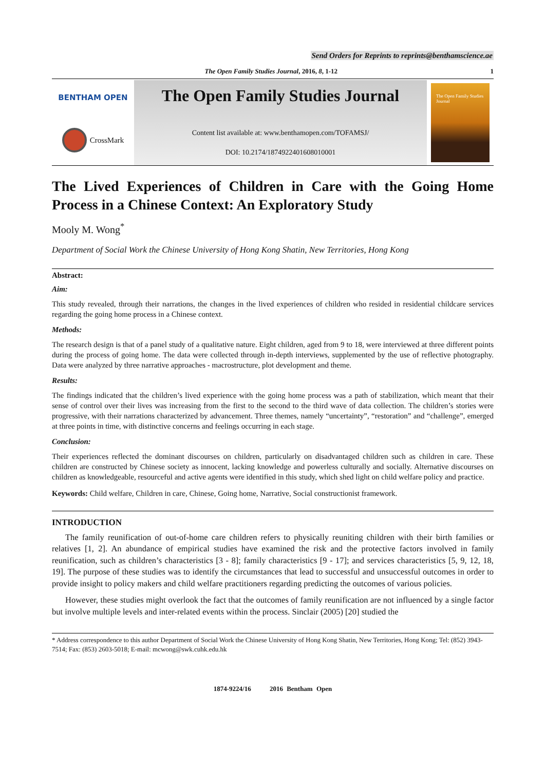Send Orders for Reprints to reprints@benthamscience.ae
The Open Family Studies Journal, 2016, 8, 1-12 1
BENTHAM OPEN
CrossMark
The Open Family Studies Journal
Content list available at: www.benthamopen.com/TOFAMSJ/
DOI: 10.2174/1874922401608010001
The Open Family Studies Journal
The Lived Experiences of Children in Care with the Going Home Process in a Chinese Context: An Exploratory Study
Mooly M. Wong<sup>*</sup>
Department of Social Work the Chinese University of Hong Kong Shatin, New Territories, Hong Kong
Abstract:
Aim:
This study revealed, through their narrations, the changes in the lived experiences of children who resided in residential childcare services regarding the going home process in a Chinese context.
Methods:
The research design is that of a panel study of a qualitative nature. Eight children, aged from 9 to 18, were interviewed at three different points during the process of going home. The data were collected through in-depth interviews, supplemented by the use of reflective photography. Data were analyzed by three narrative approaches - macrostructure, plot development and theme.
Results:
The findings indicated that the children’s lived experience with the going home process was a path of stabilization, which meant that their sense of control over their lives was increasing from the first to the second to the third wave of data collection. The children’s stories were progressive, with their narrations characterized by advancement. Three themes, namely “uncertainty”, “restoration” and “challenge”, emerged at three points in time, with distinctive concerns and feelings occurring in each stage.
Conclusion:
Their experiences reflected the dominant discourses on children, particularly on disadvantaged children such as children in care. These children are constructed by Chinese society as innocent, lacking knowledge and powerless culturally and socially. Alternative discourses on children as knowledgeable, resourceful and active agents were identified in this study, which shed light on child welfare policy and practice.
Keywords: Child welfare, Children in care, Chinese, Going home, Narrative, Social constructionist framework.
INTRODUCTION
The family reunification of out-of-home care children refers to physically reuniting children with their birth families or relatives [1, 2]. An abundance of empirical studies have examined the risk and the protective factors involved in family reunification, such as children’s characteristics [3 - 8]; family characteristics [9 - 17]; and services characteristics [5, 9, 12, 18, 19]. The purpose of these studies was to identify the circumstances that lead to successful and unsuccessful outcomes in order to provide insight to policy makers and child welfare practitioners regarding predicting the outcomes of various policies.
However, these studies might overlook the fact that the outcomes of family reunification are not influenced by a single factor but involve multiple levels and inter-related events within the process. Sinclair (2005) [20] studied the
* Address correspondence to this author Department of Social Work the Chinese University of Hong Kong Shatin, New Territories, Hong Kong; Tel: (852) 3943-7514; Fax: (853) 2603-5018; E-mail: mcwong@swk.cuhk.edu.hk
1874-9224/16 2016 Bentham Open